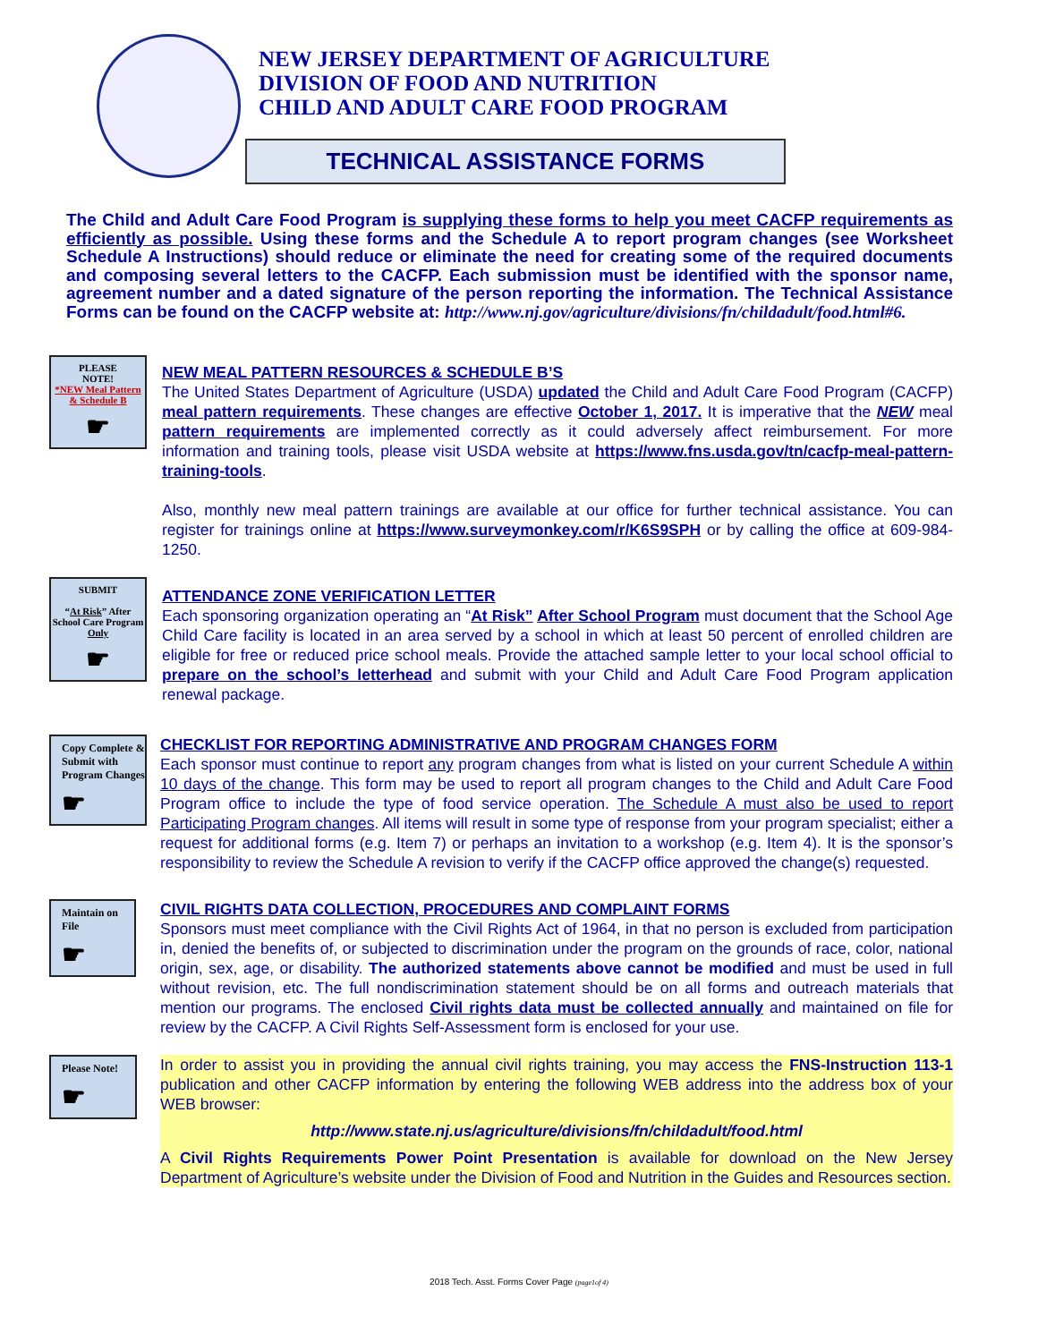NEW JERSEY DEPARTMENT OF AGRICULTURE
DIVISION OF FOOD AND NUTRITION
CHILD AND ADULT CARE FOOD PROGRAM
TECHNICAL ASSISTANCE FORMS
The Child and Adult Care Food Program is supplying these forms to help you meet CACFP requirements as efficiently as possible. Using these forms and the Schedule A to report program changes (see Worksheet Schedule A Instructions) should reduce or eliminate the need for creating some of the required documents and composing several letters to the CACFP. Each submission must be identified with the sponsor name, agreement number and a dated signature of the person reporting the information. The Technical Assistance Forms can be found on the CACFP website at: http://www.nj.gov/agriculture/divisions/fn/childadult/food.html#6.
PLEASE
NOTE!
*NEW Meal Pattern & Schedule B
☛
NEW MEAL PATTERN RESOURCES & SCHEDULE B’S
The United States Department of Agriculture (USDA) updated the Child and Adult Care Food Program (CACFP) meal pattern requirements. These changes are effective October 1, 2017. It is imperative that the NEW meal pattern requirements are implemented correctly as it could adversely affect reimbursement. For more information and training tools, please visit USDA website at https://www.fns.usda.gov/tn/cacfp-meal-pattern-training-tools.
Also, monthly new meal pattern trainings are available at our office for further technical assistance. You can register for trainings online at https://www.surveymonkey.com/r/K6S9SPH or by calling the office at 609-984-1250.
SUBMIT
“At Risk” After School Care Program Only
☛
ATTENDANCE ZONE VERIFICATION LETTER
Each sponsoring organization operating an “At Risk” After School Program must document that the School Age Child Care facility is located in an area served by a school in which at least 50 percent of enrolled children are eligible for free or reduced price school meals. Provide the attached sample letter to your local school official to prepare on the school’s letterhead and submit with your Child and Adult Care Food Program application renewal package.
Copy Complete & Submit with Program Changes
☛
CHECKLIST FOR REPORTING ADMINISTRATIVE AND PROGRAM CHANGES FORM
Each sponsor must continue to report any program changes from what is listed on your current Schedule A within 10 days of the change. This form may be used to report all program changes to the Child and Adult Care Food Program office to include the type of food service operation. The Schedule A must also be used to report Participating Program changes. All items will result in some type of response from your program specialist; either a request for additional forms (e.g. Item 7) or perhaps an invitation to a workshop (e.g. Item 4). It is the sponsor’s responsibility to review the Schedule A revision to verify if the CACFP office approved the change(s) requested.
Maintain on File
☛
CIVIL RIGHTS DATA COLLECTION, PROCEDURES AND COMPLAINT FORMS
Sponsors must meet compliance with the Civil Rights Act of 1964, in that no person is excluded from participation in, denied the benefits of, or subjected to discrimination under the program on the grounds of race, color, national origin, sex, age, or disability. The authorized statements above cannot be modified and must be used in full without revision, etc. The full nondiscrimination statement should be on all forms and outreach materials that mention our programs. The enclosed Civil rights data must be collected annually and maintained on file for review by the CACFP. A Civil Rights Self-Assessment form is enclosed for your use.
Please Note!
☛
In order to assist you in providing the annual civil rights training, you may access the FNS-Instruction 113-1 publication and other CACFP information by entering the following WEB address into the address box of your WEB browser:
http://www.state.nj.us/agriculture/divisions/fn/childadult/food.html
A Civil Rights Requirements Power Point Presentation is available for download on the New Jersey Department of Agriculture’s website under the Division of Food and Nutrition in the Guides and Resources section.
2018 Tech. Asst. Forms Cover Page (page1of 4)